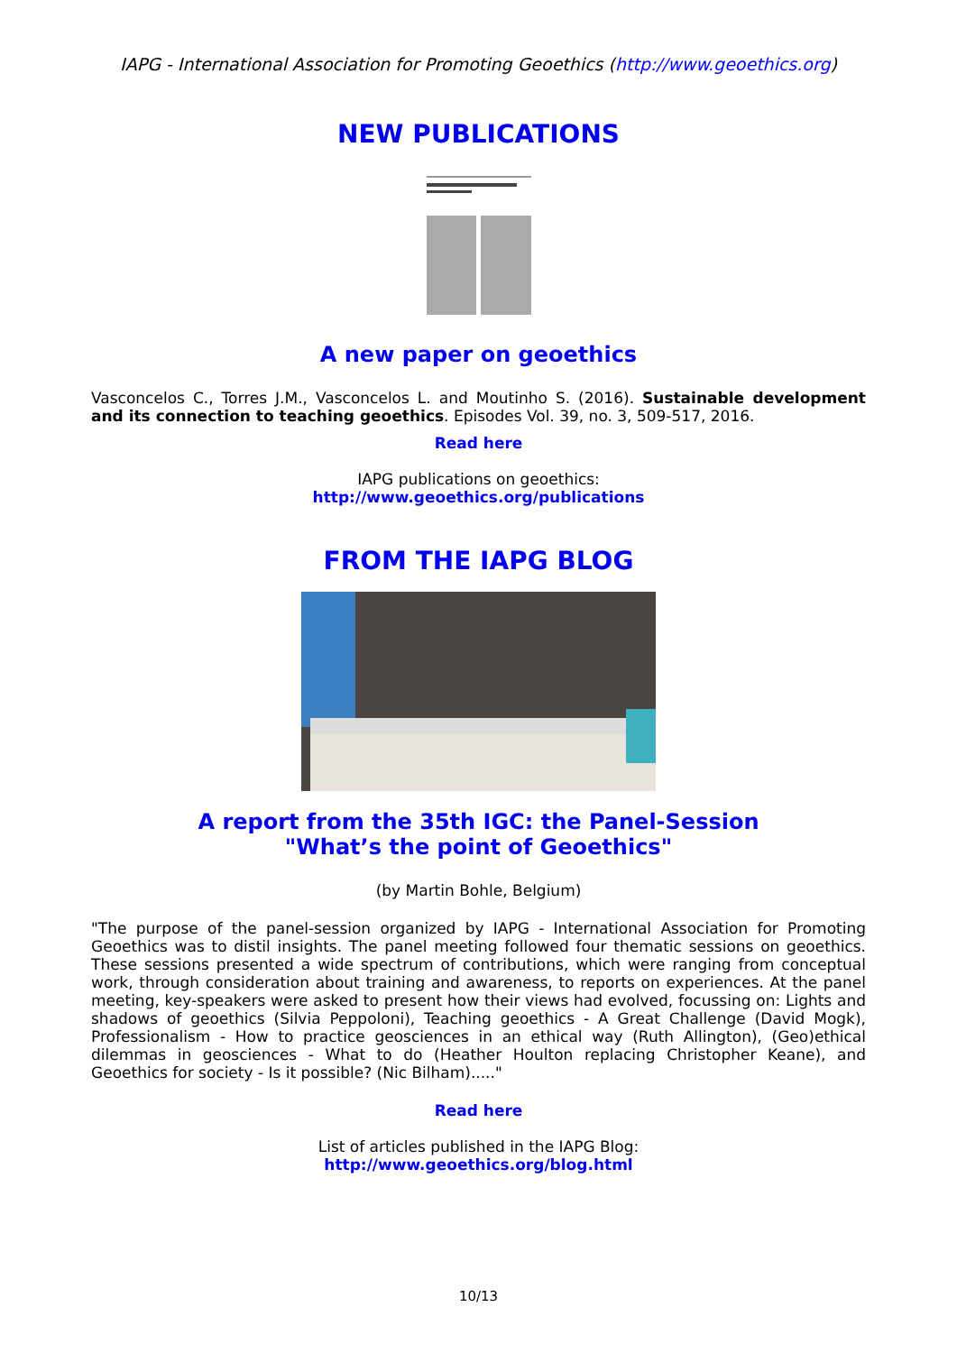IAPG - International Association for Promoting Geoethics (http://www.geoethics.org)
NEW PUBLICATIONS
A new paper on geoethics
Vasconcelos C., Torres J.M., Vasconcelos L. and Moutinho S. (2016). Sustainable development and its connection to teaching geoethics. Episodes Vol. 39, no. 3, 509-517, 2016.
Read here
IAPG publications on geoethics:
http://www.geoethics.org/publications
FROM THE IAPG BLOG
A report from the 35th IGC: the Panel-Session
"What’s the point of Geoethics"
(by Martin Bohle, Belgium)
"The purpose of the panel-session organized by IAPG - International Association for Promoting Geoethics was to distil insights. The panel meeting followed four thematic sessions on geoethics. These sessions presented a wide spectrum of contributions, which were ranging from conceptual work, through consideration about training and awareness, to reports on experiences. At the panel meeting, key-speakers were asked to present how their views had evolved, focussing on: Lights and shadows of geoethics (Silvia Peppoloni), Teaching geoethics - A Great Challenge (David Mogk), Professionalism - How to practice geosciences in an ethical way (Ruth Allington), (Geo)ethical dilemmas in geosciences - What to do (Heather Houlton replacing Christopher Keane), and Geoethics for society - Is it possible? (Nic Bilham)....."
Read here
List of articles published in the IAPG Blog:
http://www.geoethics.org/blog.html
10/13